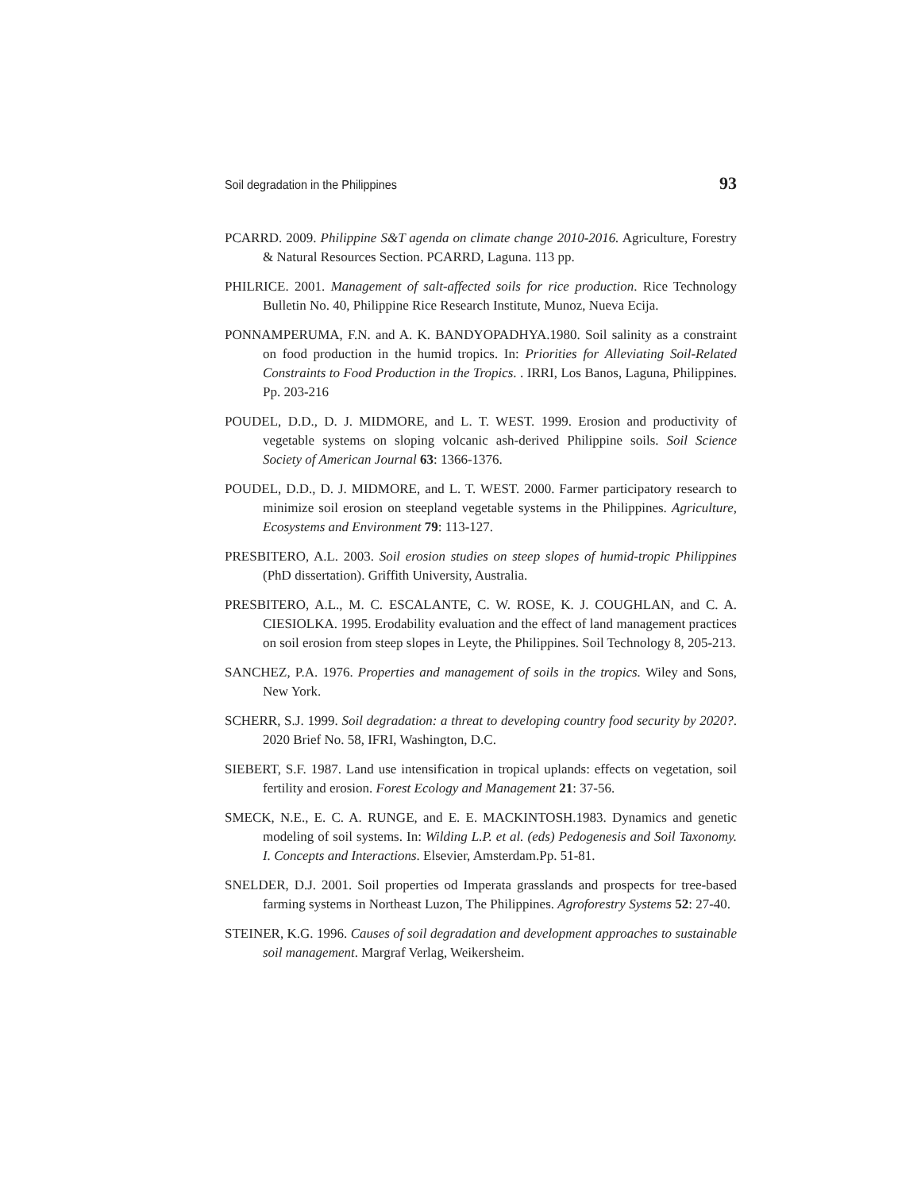Soil degradation in the Philippines 93
PCARRD. 2009. Philippine S&T agenda on climate change 2010-2016. Agriculture, Forestry & Natural Resources Section. PCARRD, Laguna. 113 pp.
PHILRICE. 2001. Management of salt-affected soils for rice production. Rice Technology Bulletin No. 40, Philippine Rice Research Institute, Munoz, Nueva Ecija.
PONNAMPERUMA, F.N. and A. K. BANDYOPADHYA.1980. Soil salinity as a constraint on food production in the humid tropics. In: Priorities for Alleviating Soil-Related Constraints to Food Production in the Tropics. . IRRI, Los Banos, Laguna, Philippines. Pp. 203-216
POUDEL, D.D., D. J. MIDMORE, and L. T. WEST. 1999. Erosion and productivity of vegetable systems on sloping volcanic ash-derived Philippine soils. Soil Science Society of American Journal 63: 1366-1376.
POUDEL, D.D., D. J. MIDMORE, and L. T. WEST. 2000. Farmer participatory research to minimize soil erosion on steepland vegetable systems in the Philippines. Agriculture, Ecosystems and Environment 79: 113-127.
PRESBITERO, A.L. 2003. Soil erosion studies on steep slopes of humid-tropic Philippines (PhD dissertation). Griffith University, Australia.
PRESBITERO, A.L., M. C. ESCALANTE, C. W. ROSE, K. J. COUGHLAN, and C. A. CIESIOLKA. 1995. Erodability evaluation and the effect of land management practices on soil erosion from steep slopes in Leyte, the Philippines. Soil Technology 8, 205-213.
SANCHEZ, P.A. 1976. Properties and management of soils in the tropics. Wiley and Sons, New York.
SCHERR, S.J. 1999. Soil degradation: a threat to developing country food security by 2020?. 2020 Brief No. 58, IFRI, Washington, D.C.
SIEBERT, S.F. 1987. Land use intensification in tropical uplands: effects on vegetation, soil fertility and erosion. Forest Ecology and Management 21: 37-56.
SMECK, N.E., E. C. A. RUNGE, and E. E. MACKINTOSH.1983. Dynamics and genetic modeling of soil systems. In: Wilding L.P. et al. (eds) Pedogenesis and Soil Taxonomy. I. Concepts and Interactions. Elsevier, Amsterdam.Pp. 51-81.
SNELDER, D.J. 2001. Soil properties od Imperata grasslands and prospects for tree-based farming systems in Northeast Luzon, The Philippines. Agroforestry Systems 52: 27-40.
STEINER, K.G. 1996. Causes of soil degradation and development approaches to sustainable soil management. Margraf Verlag, Weikersheim.